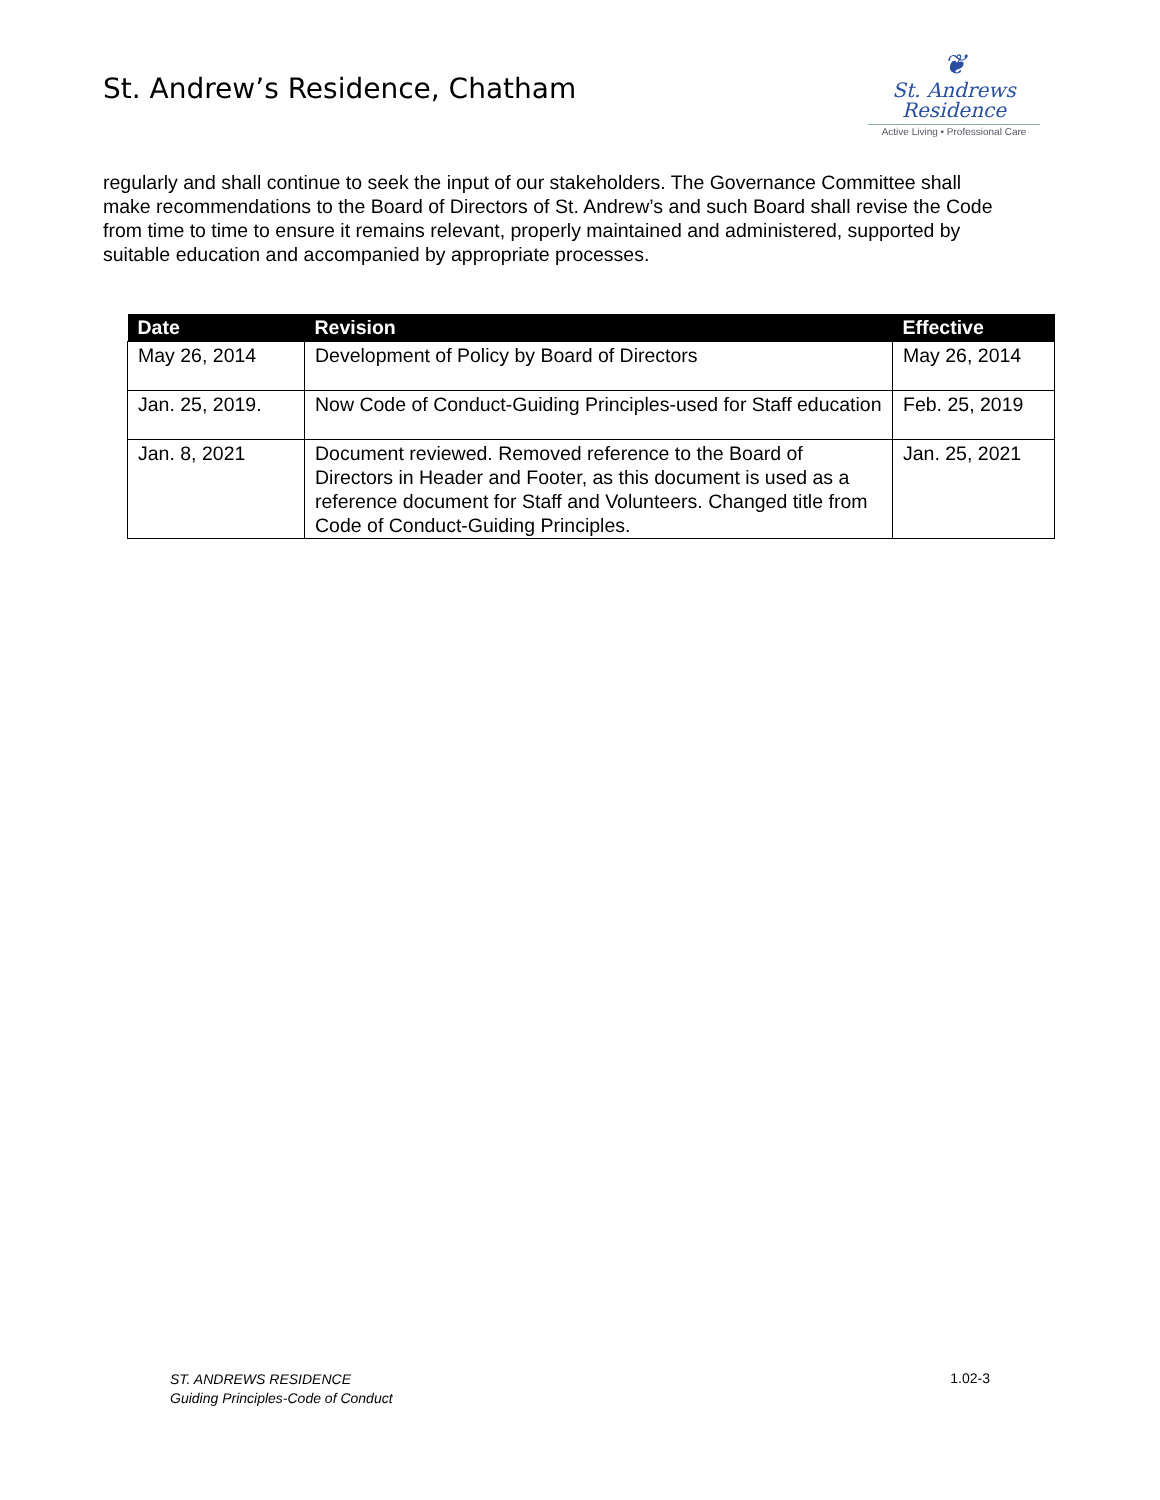St. Andrew’s Residence, Chatham
❦
St. Andrews
Residence
Active Living • Professional Care
regularly and shall continue to seek the input of our stakeholders. The Governance Committee shall make recommendations to the Board of Directors of St. Andrew’s and such Board shall revise the Code from time to time to ensure it remains relevant, properly maintained and administered, supported by suitable education and accompanied by appropriate processes.
| Date | Revision | Effective |
| --- | --- | --- |
| May 26, 2014 | Development of Policy by Board of Directors | May 26, 2014 |
| Jan. 25, 2019. | Now Code of Conduct-Guiding Principles-used for Staff education | Feb. 25, 2019 |
| Jan. 8, 2021 | Document reviewed. Removed reference to the Board of Directors in Header and Footer, as this document is used as a reference document for Staff and Volunteers. Changed title from Code of Conduct-Guiding Principles. | Jan. 25, 2021 |
ST. ANDREWS RESIDENCE
Guiding Principles-Code of Conduct 1.02-3